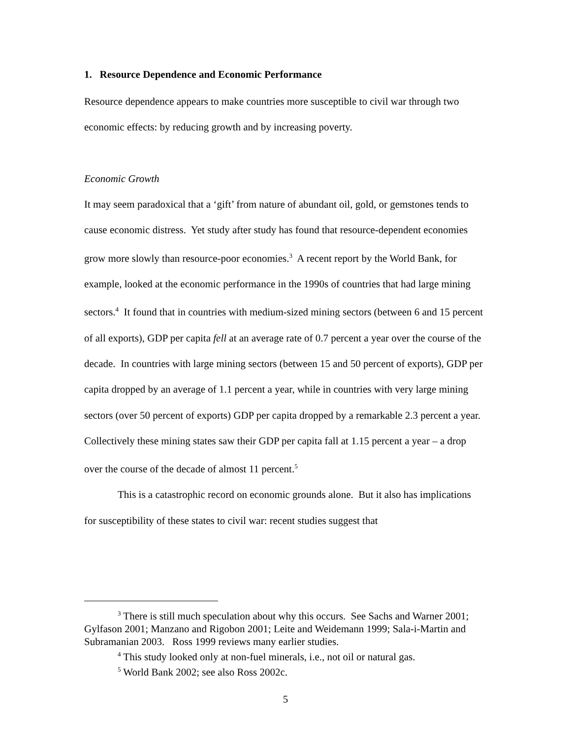1. Resource Dependence and Economic Performance
Resource dependence appears to make countries more susceptible to civil war through two economic effects: by reducing growth and by increasing poverty.
Economic Growth
It may seem paradoxical that a ‘gift’ from nature of abundant oil, gold, or gemstones tends to cause economic distress. Yet study after study has found that resource-dependent economies grow more slowly than resource-poor economies.<sup>3</sup> A recent report by the World Bank, for example, looked at the economic performance in the 1990s of countries that had large mining sectors.<sup>4</sup> It found that in countries with medium-sized mining sectors (between 6 and 15 percent of all exports), GDP per capita fell at an average rate of 0.7 percent a year over the course of the decade. In countries with large mining sectors (between 15 and 50 percent of exports), GDP per capita dropped by an average of 1.1 percent a year, while in countries with very large mining sectors (over 50 percent of exports) GDP per capita dropped by a remarkable 2.3 percent a year. Collectively these mining states saw their GDP per capita fall at 1.15 percent a year – a drop over the course of the decade of almost 11 percent.<sup>5</sup>
This is a catastrophic record on economic grounds alone. But it also has implications for susceptibility of these states to civil war: recent studies suggest that
<sup>3</sup> There is still much speculation about why this occurs. See Sachs and Warner 2001; Gylfason 2001; Manzano and Rigobon 2001; Leite and Weidemann 1999; Sala-i-Martin and Subramanian 2003. Ross 1999 reviews many earlier studies.
<sup>4</sup> This study looked only at non-fuel minerals, i.e., not oil or natural gas.
<sup>5</sup> World Bank 2002; see also Ross 2002c.
5